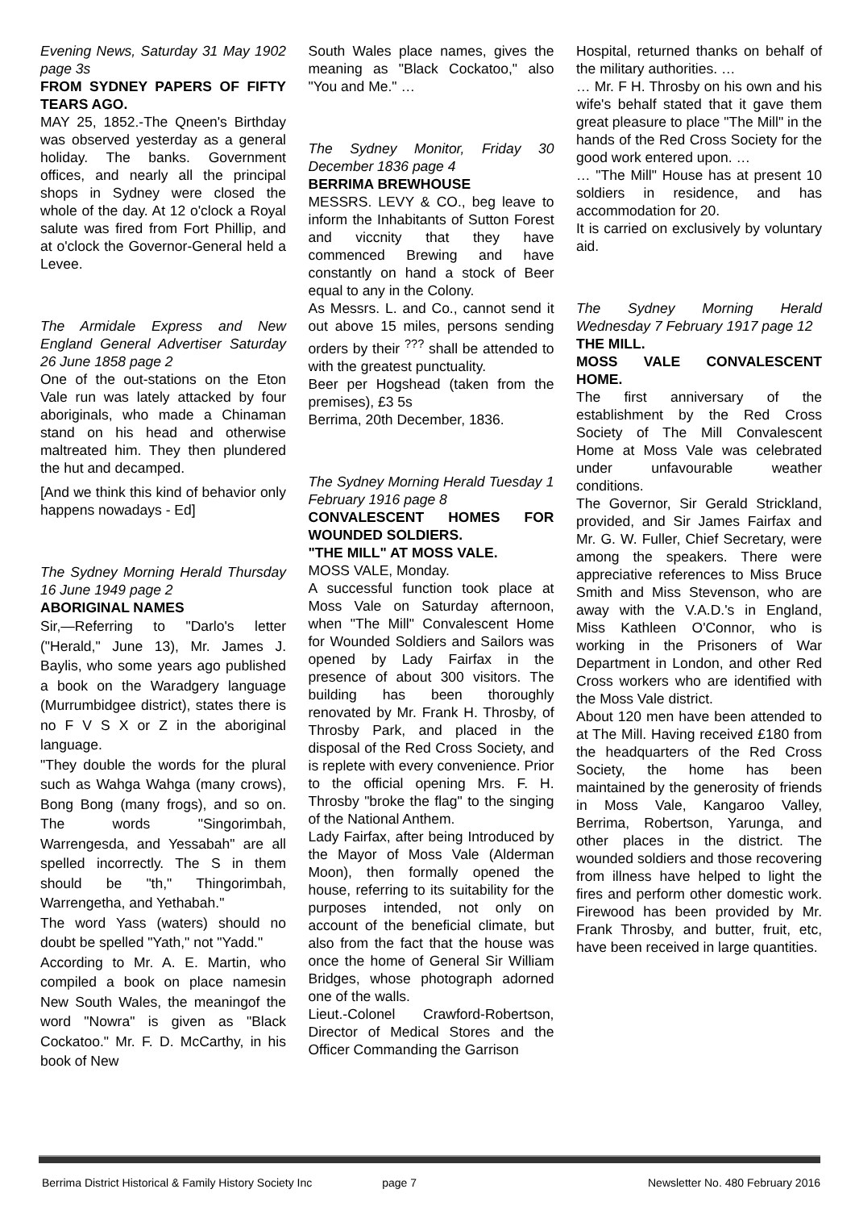Evening News, Saturday 31 May 1902 page 3s
FROM SYDNEY PAPERS OF FIFTY TEARS AGO.
MAY 25, 1852.-The Qneen's Birthday was observed yesterday as a general holiday. The banks. Government offices, and nearly all the principal shops in Sydney were closed the whole of the day. At 12 o'clock a Royal salute was fired from Fort Phillip, and at o'clock the Governor-General held a Levee.
The Armidale Express and New England General Advertiser Saturday 26 June 1858 page 2
One of the out-stations on the Eton Vale run was lately attacked by four aboriginals, who made a Chinaman stand on his head and otherwise maltreated him. They then plundered the hut and decamped.
[And we think this kind of behavior only happens nowadays - Ed]
The Sydney Morning Herald Thursday 16 June 1949 page 2
ABORIGINAL NAMES
Sir,—Referring to "Darlo's letter ("Herald," June 13), Mr. James J. Baylis, who some years ago published a book on the Waradgery language (Murrumbidgee district), states there is no F V S X or Z in the aboriginal language.
"They double the words for the plural such as Wahga Wahga (many crows), Bong Bong (many frogs), and so on. The words "Singorimbah, Warrengesda, and Yessabah" are all spelled incorrectly. The S in them should be "th," Thingorimbah, Warrengetha, and Yethabah."
The word Yass (waters) should no doubt be spelled "Yath," not "Yadd."
According to Mr. A. E. Martin, who compiled a book on place namesin New South Wales, the meaningof the word "Nowra" is given as "Black Cockatoo." Mr. F. D. McCarthy, in his book of New
South Wales place names, gives the meaning as "Black Cockatoo," also "You and Me." …
The Sydney Monitor, Friday 30 December 1836 page 4
BERRIMA BREWHOUSE
MESSRS. LEVY & CO., beg leave to inform the Inhabitants of Sutton Forest and viccnity that they have commenced Brewing and have constantly on hand a stock of Beer equal to any in the Colony.
As Messrs. L. and Co., cannot send it out above 15 miles, persons sending orders by their <sup>???</sup> shall be attended to with the greatest punctuality.
Beer per Hogshead (taken from the premises), £3 5s
Berrima, 20th December, 1836.
The Sydney Morning Herald Tuesday 1 February 1916 page 8
CONVALESCENT HOMES FOR WOUNDED SOLDIERS.
"THE MILL" AT MOSS VALE.
MOSS VALE, Monday.
A successful function took place at Moss Vale on Saturday afternoon, when "The Mill" Convalescent Home for Wounded Soldiers and Sailors was opened by Lady Fairfax in the presence of about 300 visitors. The building has been thoroughly renovated by Mr. Frank H. Throsby, of Throsby Park, and placed in the disposal of the Red Cross Society, and is replete with every convenience. Prior to the official opening Mrs. F. H. Throsby "broke the flag" to the singing of the National Anthem.
Lady Fairfax, after being Introduced by the Mayor of Moss Vale (Alderman Moon), then formally opened the house, referring to its suitability for the purposes intended, not only on account of the beneficial climate, but also from the fact that the house was once the home of General Sir William Bridges, whose photograph adorned one of the walls.
Lieut.-Colonel Crawford-Robertson, Director of Medical Stores and the Officer Commanding the Garrison
Hospital, returned thanks on behalf of the military authorities. …
… Mr. F H. Throsby on his own and his wife's behalf stated that it gave them great pleasure to place "The Mill" in the hands of the Red Cross Society for the good work entered upon. …
… "The Mill" House has at present 10 soldiers in residence, and has accommodation for 20.
It is carried on exclusively by voluntary aid.
The Sydney Morning Herald Wednesday 7 February 1917 page 12
THE MILL.
MOSS VALE CONVALESCENT HOME.
The first anniversary of the establishment by the Red Cross Society of The Mill Convalescent Home at Moss Vale was celebrated under unfavourable weather conditions.
The Governor, Sir Gerald Strickland, provided, and Sir James Fairfax and Mr. G. W. Fuller, Chief Secretary, were among the speakers. There were appreciative references to Miss Bruce Smith and Miss Stevenson, who are away with the V.A.D.'s in England, Miss Kathleen O'Connor, who is working in the Prisoners of War Department in London, and other Red Cross workers who are identified with the Moss Vale district.
About 120 men have been attended to at The Mill. Having received £180 from the headquarters of the Red Cross Society, the home has been maintained by the generosity of friends in Moss Vale, Kangaroo Valley, Berrima, Robertson, Yarunga, and other places in the district. The wounded soldiers and those recovering from illness have helped to light the fires and perform other domestic work. Firewood has been provided by Mr. Frank Throsby, and butter, fruit, etc, have been received in large quantities.
Berrima District Historical & Family History Society Inc page 7 Newsletter No. 480 February 2016